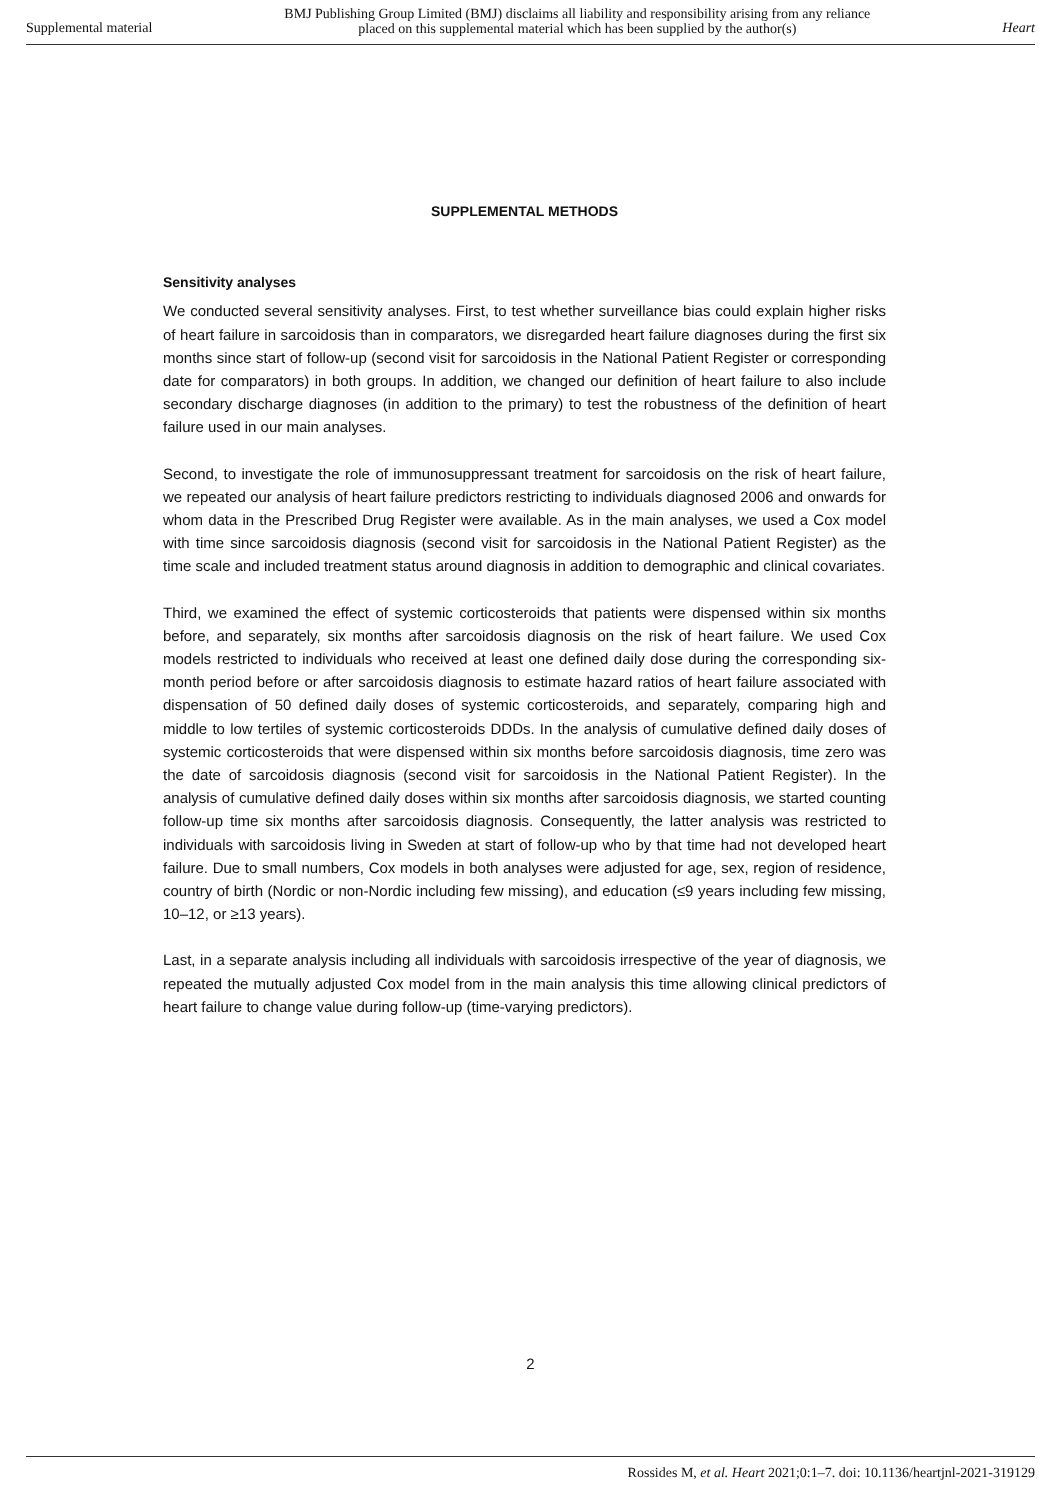Supplemental material
BMJ Publishing Group Limited (BMJ) disclaims all liability and responsibility arising from any reliance
placed on this supplemental material which has been supplied by the author(s)
Heart
SUPPLEMENTAL METHODS
Sensitivity analyses
We conducted several sensitivity analyses. First, to test whether surveillance bias could explain higher risks of heart failure in sarcoidosis than in comparators, we disregarded heart failure diagnoses during the first six months since start of follow-up (second visit for sarcoidosis in the National Patient Register or corresponding date for comparators) in both groups. In addition, we changed our definition of heart failure to also include secondary discharge diagnoses (in addition to the primary) to test the robustness of the definition of heart failure used in our main analyses.
Second, to investigate the role of immunosuppressant treatment for sarcoidosis on the risk of heart failure, we repeated our analysis of heart failure predictors restricting to individuals diagnosed 2006 and onwards for whom data in the Prescribed Drug Register were available. As in the main analyses, we used a Cox model with time since sarcoidosis diagnosis (second visit for sarcoidosis in the National Patient Register) as the time scale and included treatment status around diagnosis in addition to demographic and clinical covariates.
Third, we examined the effect of systemic corticosteroids that patients were dispensed within six months before, and separately, six months after sarcoidosis diagnosis on the risk of heart failure. We used Cox models restricted to individuals who received at least one defined daily dose during the corresponding six-month period before or after sarcoidosis diagnosis to estimate hazard ratios of heart failure associated with dispensation of 50 defined daily doses of systemic corticosteroids, and separately, comparing high and middle to low tertiles of systemic corticosteroids DDDs. In the analysis of cumulative defined daily doses of systemic corticosteroids that were dispensed within six months before sarcoidosis diagnosis, time zero was the date of sarcoidosis diagnosis (second visit for sarcoidosis in the National Patient Register). In the analysis of cumulative defined daily doses within six months after sarcoidosis diagnosis, we started counting follow-up time six months after sarcoidosis diagnosis. Consequently, the latter analysis was restricted to individuals with sarcoidosis living in Sweden at start of follow-up who by that time had not developed heart failure. Due to small numbers, Cox models in both analyses were adjusted for age, sex, region of residence, country of birth (Nordic or non-Nordic including few missing), and education (≤9 years including few missing, 10–12, or ≥13 years).
Last, in a separate analysis including all individuals with sarcoidosis irrespective of the year of diagnosis, we repeated the mutually adjusted Cox model from in the main analysis this time allowing clinical predictors of heart failure to change value during follow-up (time-varying predictors).
2
Rossides M, et al. Heart 2021;0:1–7. doi: 10.1136/heartjnl-2021-319129